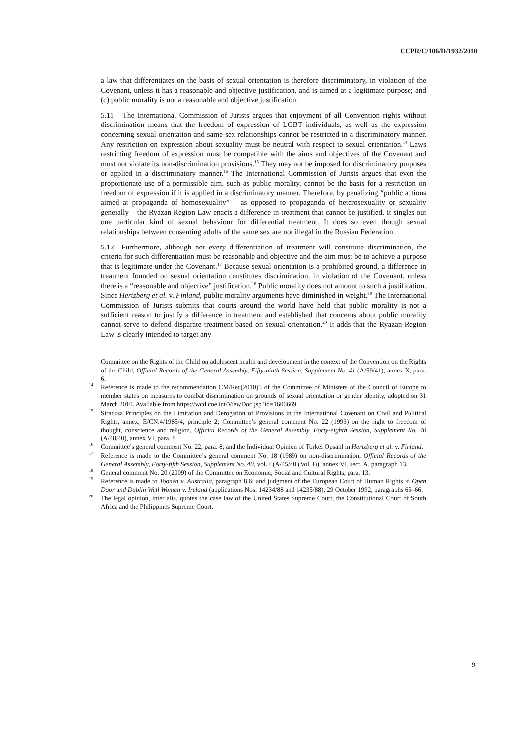CCPR/C/106/D/1932/2010
a law that differentiates on the basis of sexual orientation is therefore discriminatory, in violation of the Covenant, unless it has a reasonable and objective justification, and is aimed at a legitimate purpose; and (c) public morality is not a reasonable and objective justification.
5.11 The International Commission of Jurists argues that enjoyment of all Convention rights without discrimination means that the freedom of expression of LGBT individuals, as well as the expression concerning sexual orientation and same-sex relationships cannot be restricted in a discriminatory manner. Any restriction on expression about sexuality must be neutral with respect to sexual orientation.<sup>14</sup> Laws restricting freedom of expression must be compatible with the aims and objectives of the Covenant and must not violate its non-discrimination provisions.<sup>15</sup> They may not be imposed for discriminatory purposes or applied in a discriminatory manner.<sup>16</sup> The International Commission of Jurists argues that even the proportionate use of a permissible aim, such as public morality, cannot be the basis for a restriction on freedom of expression if it is applied in a discriminatory manner. Therefore, by penalizing “public actions aimed at propaganda of homosexuality” – as opposed to propaganda of heterosexuality or sexuality generally – the Ryazan Region Law enacts a difference in treatment that cannot be justified. It singles out one particular kind of sexual behaviour for differential treatment. It does so even though sexual relationships between consenting adults of the same sex are not illegal in the Russian Federation.
5.12 Furthermore, although not every differentiation of treatment will constitute discrimination, the criteria for such differentiation must be reasonable and objective and the aim must be to achieve a purpose that is legitimate under the Covenant.<sup>17</sup> Because sexual orientation is a prohibited ground, a difference in treatment founded on sexual orientation constitutes discrimination, in violation of the Covenant, unless there is a “reasonable and objective” justification.<sup>18</sup> Public morality does not amount to such a justification. Since Hertzberg et al. v. Finland, public morality arguments have diminished in weight.<sup>19</sup> The International Commission of Jurists submits that courts around the world have held that public morality is not a sufficient reason to justify a difference in treatment and established that concerns about public morality cannot serve to defend disparate treatment based on sexual orientation.<sup>20</sup> It adds that the Ryazan Region Law is clearly intended to target any
Committee on the Rights of the Child on adolescent health and development in the context of the Convention on the Rights of the Child, Official Records of the General Assembly, Fifty-ninth Session, Supplement No. 41 (A/59/41), annex X, para. 6.
<sup>14</sup> Reference is made to the recommendation CM/Rec(2010)5 of the Committee of Ministers of the Council of Europe to member states on measures to combat discrimination on grounds of sexual orientation or gender identity, adopted on 31 March 2010. Available from https://wcd.coe.int/ViewDoc.jsp?id=1606669.
<sup>15</sup> Siracusa Principles on the Limitation and Derogation of Provisions in the International Covenant on Civil and Political Rights, annex, E/CN.4/1985/4, principle 2; Committee’s general comment No. 22 (1993) on the right to freedom of thought, conscience and religion, Official Records of the General Assembly, Forty-eighth Session, Supplement No. 40 (A/48/40), annex VI, para. 8.
<sup>16</sup> Committee’s general comment No. 22, para. 8; and the Individual Opinion of Torkel Opsahl in Hertzberg et al. v. Finland.
<sup>17</sup> Reference is made to the Committee’s general comment No. 18 (1989) on non-discrimination, Official Records of the General Assembly, Forty-fifth Session, Supplement No. 40, vol. I (A/45/40 (Vol. I)), annex VI, sect. A, paragraph 13.
<sup>18</sup> General comment No. 20 (2009) of the Committee on Economic, Social and Cultural Rights, para. 13.
<sup>19</sup> Reference is made to Toonen v. Australia, paragraph 8.6; and judgment of the European Court of Human Rights in Open Door and Dublin Well Woman v. Ireland (applications Nos. 14234/88 and 14235/88), 29 October 1992, paragraphs 65–66.
<sup>20</sup> The legal opinion, inter alia, quotes the case law of the United States Supreme Court, the Constitutional Court of South Africa and the Philippines Supreme Court.
9